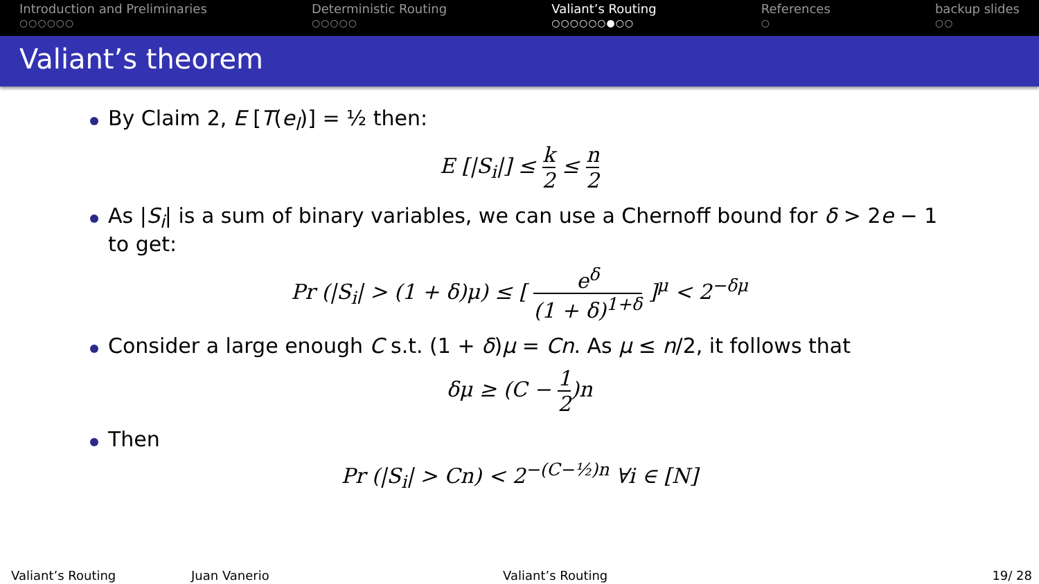Introduction and Preliminaries
○○○○○○
Deterministic Routing
○○○○○
Valiant’s Routing
○○○○○○●○○
References
○
backup slides
○○
Valiant’s theorem
By Claim 2, E [T(e<sub>l</sub>)] = ½ then:
E [|S<sub>i</sub>|] ≤ k 2 ≤ n 2
As |S<sub>i</sub>| is a sum of binary variables, we can use a Chernoff bound for δ > 2e − 1 to get:
Pr (|S<sub>i</sub>| > (1 + δ)μ) ≤ [ e<sup>δ</sup> (1 + δ)<sup>1+δ</sup> ]<sup>μ</sup> < 2<sup>−δμ</sup>
Consider a large enough C s.t. (1 + δ)μ = Cn. As μ ≤ n/2, it follows that
δμ ≥ (C − 1 2)n
Then
Pr (|S<sub>i</sub>| > Cn) < 2<sup>−(C−½)n</sup> ∀i ∈ [N]
Valiant’s Routing Juan Vanerio Valiant’s Routing 19/ 28